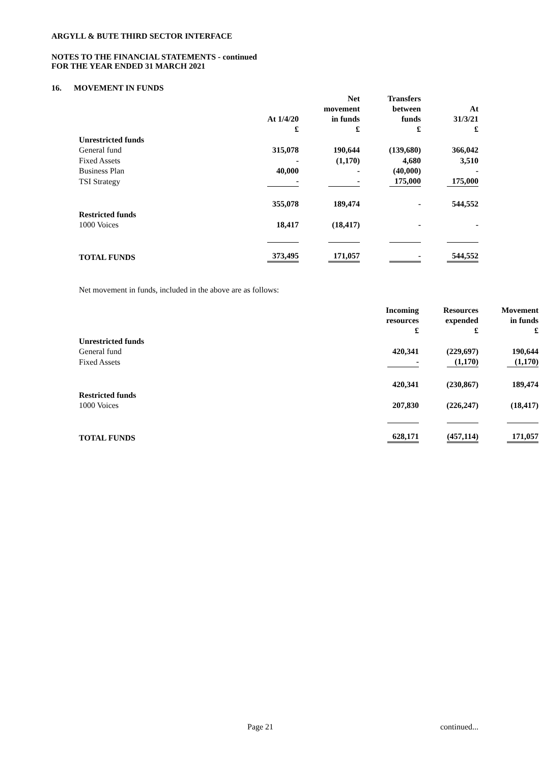ARGYLL & BUTE THIRD SECTOR INTERFACE
NOTES TO THE FINANCIAL STATEMENTS - continued
FOR THE YEAR ENDED 31 MARCH 2021
16. MOVEMENT IN FUNDS
| | At 1/4/20 £ | Net movement in funds £ | Transfers between funds £ | At 31/3/21 £ |
| Unrestricted funds | | | | |
| General fund | 315,078 | 190,644 | (139,680) | 366,042 |
| Fixed Assets | - | (1,170) | 4,680 | 3,510 |
| Business Plan | 40,000 | - | (40,000) | - |
| TSI Strategy | - | - | 175,000 | 175,000 |
| | 355,078 | 189,474 | - | 544,552 |
| Restricted funds | | | | |
| 1000 Voices | 18,417 | (18,417) | - | - |
| TOTAL FUNDS | 373,495 | 171,057 | - | 544,552 |
Net movement in funds, included in the above are as follows:
| | Incoming resources £ | Resources expended £ | Movement in funds £ |
| Unrestricted funds | | | |
| General fund | 420,341 | (229,697) | 190,644 |
| Fixed Assets | - | (1,170) | (1,170) |
| | 420,341 | (230,867) | 189,474 |
| Restricted funds | | | |
| 1000 Voices | 207,830 | (226,247) | (18,417) |
| TOTAL FUNDS | 628,171 | (457,114) | 171,057 |
Page 21 continued...